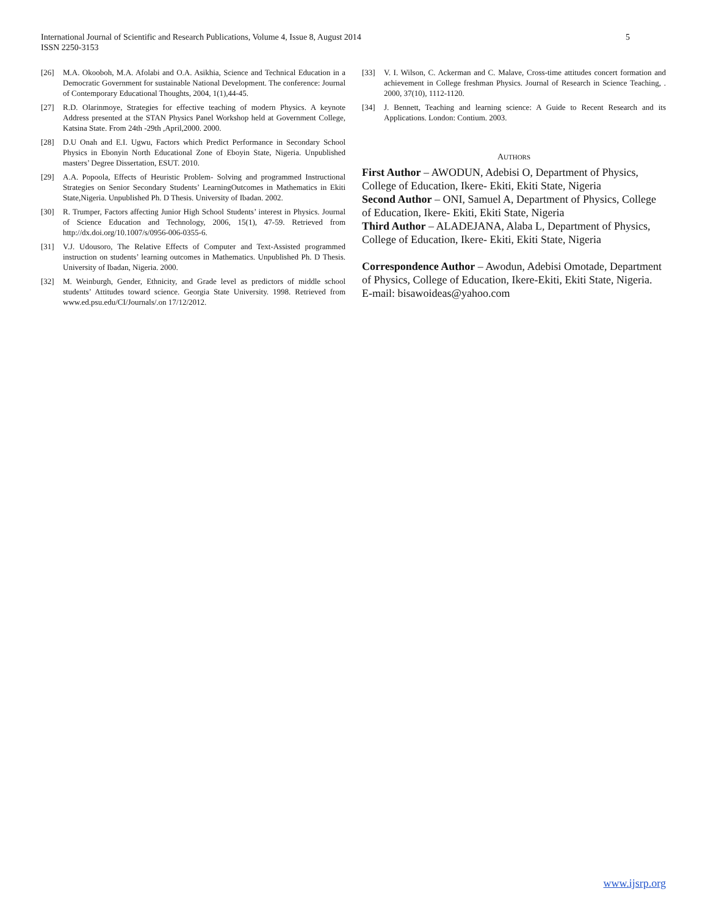International Journal of Scientific and Research Publications, Volume 4, Issue 8, August 2014
ISSN 2250-3153
5
[26] M.A. Okooboh, M.A. Afolabi and O.A. Asikhia, Science and Technical Education in a Democratic Government for sustainable National Development. The conference: Journal of Contemporary Educational Thoughts, 2004, 1(1),44-45.
[27] R.D. Olarinmoye, Strategies for effective teaching of modern Physics. A keynote Address presented at the STAN Physics Panel Workshop held at Government College, Katsina State. From 24th -29th ,April,2000. 2000.
[28] D.U Onah and E.I. Ugwu, Factors which Predict Performance in Secondary School Physics in Ebonyin North Educational Zone of Eboyin State, Nigeria. Unpublished masters’ Degree Dissertation, ESUT. 2010.
[29] A.A. Popoola, Effects of Heuristic Problem- Solving and programmed Instructional Strategies on Senior Secondary Students’ LearningOutcomes in Mathematics in Ekiti State,Nigeria. Unpublished Ph. D Thesis. University of Ibadan. 2002.
[30] R. Trumper, Factors affecting Junior High School Students’ interest in Physics. Journal of Science Education and Technology, 2006, 15(1), 47-59. Retrieved from http://dx.doi.org/10.1007/s/0956-006-0355-6.
[31] V.J. Udousoro, The Relative Effects of Computer and Text-Assisted programmed instruction on students’ learning outcomes in Mathematics. Unpublished Ph. D Thesis. University of Ibadan, Nigeria. 2000.
[32] M. Weinburgh, Gender, Ethnicity, and Grade level as predictors of middle school students’ Attitudes toward science. Georgia State University. 1998. Retrieved from www.ed.psu.edu/CI/Journals/.on 17/12/2012.
[33] V. I. Wilson, C. Ackerman and C. Malave, Cross-time attitudes concert formation and achievement in College freshman Physics. Journal of Research in Science Teaching, . 2000, 37(10), 1112-1120.
[34] J. Bennett, Teaching and learning science: A Guide to Recent Research and its Applications. London: Contium. 2003.
AUTHORS
First Author – AWODUN, Adebisi O, Department of Physics, College of Education, Ikere- Ekiti, Ekiti State, Nigeria
Second Author – ONI, Samuel A, Department of Physics, College of Education, Ikere- Ekiti, Ekiti State, Nigeria
Third Author – ALADEJANA, Alaba L, Department of Physics, College of Education, Ikere- Ekiti, Ekiti State, Nigeria
Correspondence Author – Awodun, Adebisi Omotade, Department of Physics, College of Education, Ikere-Ekiti, Ekiti State, Nigeria.
E-mail: bisawoideas@yahoo.com
www.ijsrp.org